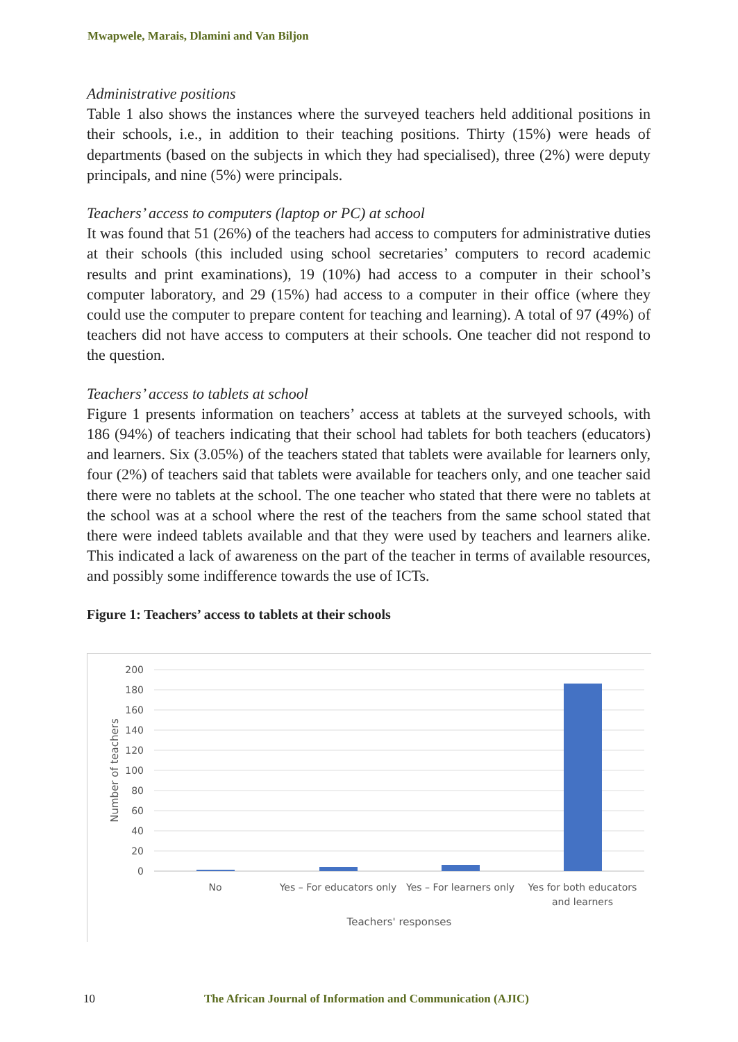Mwapwele, Marais, Dlamini and Van Biljon
Administrative positions
Table 1 also shows the instances where the surveyed teachers held additional positions in their schools, i.e., in addition to their teaching positions. Thirty (15%) were heads of departments (based on the subjects in which they had specialised), three (2%) were deputy principals, and nine (5%) were principals.
Teachers’ access to computers (laptop or PC) at school
It was found that 51 (26%) of the teachers had access to computers for administrative duties at their schools (this included using school secretaries’ computers to record academic results and print examinations), 19 (10%) had access to a computer in their school’s computer laboratory, and 29 (15%) had access to a computer in their office (where they could use the computer to prepare content for teaching and learning). A total of 97 (49%) of teachers did not have access to computers at their schools. One teacher did not respond to the question.
Teachers’ access to tablets at school
Figure 1 presents information on teachers’ access at tablets at the surveyed schools, with 186 (94%) of teachers indicating that their school had tablets for both teachers (educators) and learners. Six (3.05%) of the teachers stated that tablets were available for learners only, four (2%) of teachers said that tablets were available for teachers only, and one teacher said there were no tablets at the school. The one teacher who stated that there were no tablets at the school was at a school where the rest of the teachers from the same school stated that there were indeed tablets available and that they were used by teachers and learners alike. This indicated a lack of awareness on the part of the teacher in terms of available resources, and possibly some indifference towards the use of ICTs.
Figure 1: Teachers’ access to tablets at their schools
200
180
160
140
120
100
80
60
40
20
0
Number of teachers
No
Yes – For educators only
Yes – For learners only
Yes for both educators
and learners
Teachers' responses
10 The African Journal of Information and Communication (AJIC)